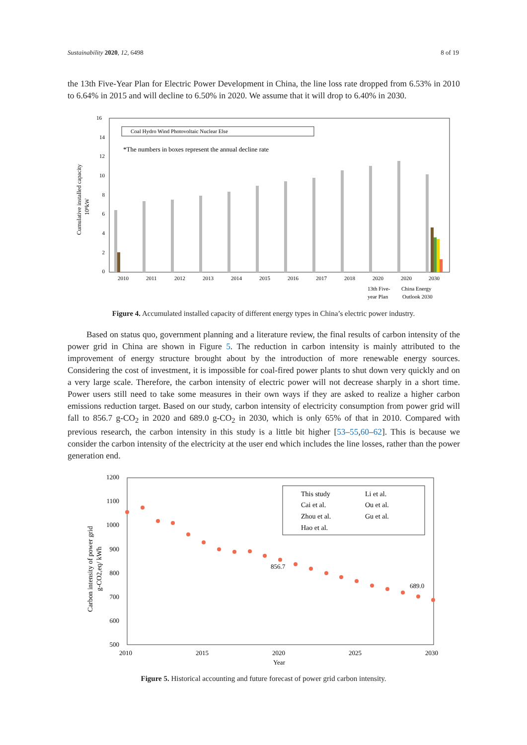Sustainability 2020, 12, 6498 8 of 19
the 13th Five-Year Plan for Electric Power Development in China, the line loss rate dropped from 6.53% in 2010 to 6.64% in 2015 and will decline to 6.50% in 2020. We assume that it will drop to 6.40% in 2030.
16
14
12
10
8
6
4
2
0
2010
2011
2012
2013
2014
2015
2016
2017
2018
2020
2020
2030
13th Five-
year Plan
China Energy
Outlook 2030
Cumulative installed capacity
10⁸kW
Coal Hydro Wind Photovoltaic Nuclear Else
*The numbers in boxes represent the annual decline rate
Figure 4. Accumulated installed capacity of different energy types in China’s electric power industry.
Based on status quo, government planning and a literature review, the final results of carbon intensity of the power grid in China are shown in Figure 5. The reduction in carbon intensity is mainly attributed to the improvement of energy structure brought about by the introduction of more renewable energy sources. Considering the cost of investment, it is impossible for coal-fired power plants to shut down very quickly and on a very large scale. Therefore, the carbon intensity of electric power will not decrease sharply in a short time. Power users still need to take some measures in their own ways if they are asked to realize a higher carbon emissions reduction target. Based on our study, carbon intensity of electricity consumption from power grid will fall to 856.7 g-CO<sub>2</sub> in 2020 and 689.0 g-CO<sub>2</sub> in 2030, which is only 65% of that in 2010. Compared with previous research, the carbon intensity in this study is a little bit higher [53–55,60–62]. This is because we consider the carbon intensity of the electricity at the user end which includes the line losses, rather than the power generation end.
1200
1100
1000
900
800
700
600
500
2010
2015
2020
2025
2030
Year
856.7
689.0
Carbon intensity of power grid
g-CO2,eq/ kWh
This study
Li et al.
Cai et al.
Ou et al.
Zhou et al.
Gu et al.
Hao et al.
Figure 5. Historical accounting and future forecast of power grid carbon intensity.